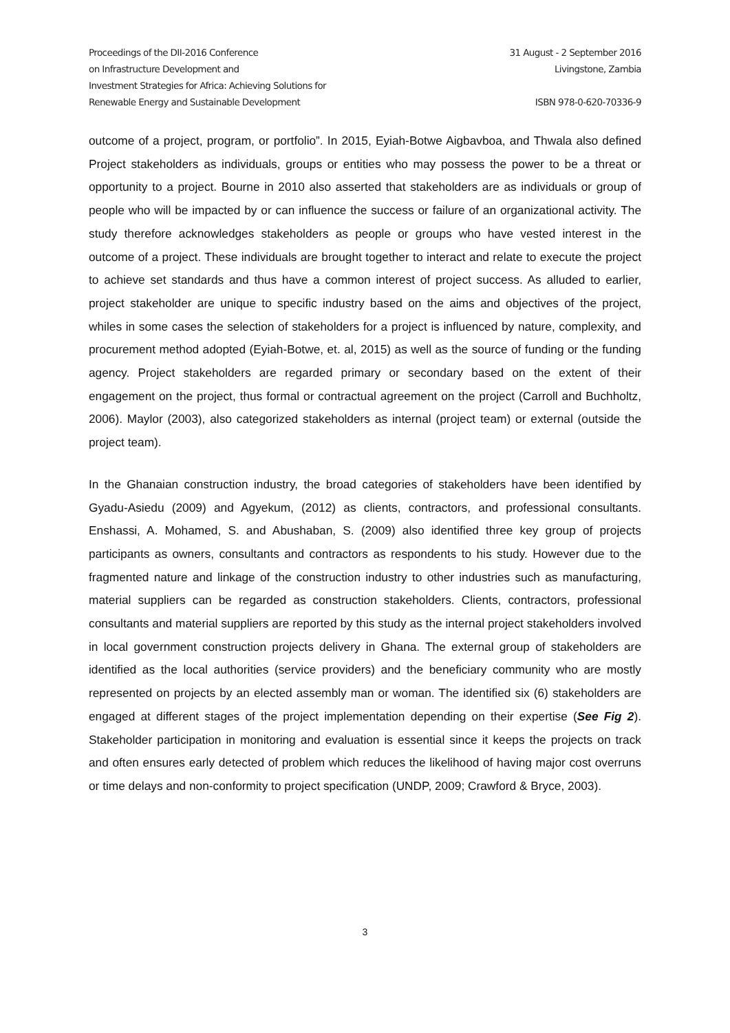Proceedings of the DII-2016 Conference
on Infrastructure Development and
Investment Strategies for Africa: Achieving Solutions for
Renewable Energy and Sustainable Development
31 August - 2 September 2016
Livingstone, Zambia
ISBN 978-0-620-70336-9
outcome of a project, program, or portfolio”. In 2015, Eyiah-Botwe Aigbavboa, and Thwala also defined Project stakeholders as individuals, groups or entities who may possess the power to be a threat or opportunity to a project. Bourne in 2010 also asserted that stakeholders are as individuals or group of people who will be impacted by or can influence the success or failure of an organizational activity. The study therefore acknowledges stakeholders as people or groups who have vested interest in the outcome of a project. These individuals are brought together to interact and relate to execute the project to achieve set standards and thus have a common interest of project success. As alluded to earlier, project stakeholder are unique to specific industry based on the aims and objectives of the project, whiles in some cases the selection of stakeholders for a project is influenced by nature, complexity, and procurement method adopted (Eyiah-Botwe, et. al, 2015) as well as the source of funding or the funding agency. Project stakeholders are regarded primary or secondary based on the extent of their engagement on the project, thus formal or contractual agreement on the project (Carroll and Buchholtz, 2006). Maylor (2003), also categorized stakeholders as internal (project team) or external (outside the project team).
In the Ghanaian construction industry, the broad categories of stakeholders have been identified by Gyadu-Asiedu (2009) and Agyekum, (2012) as clients, contractors, and professional consultants. Enshassi, A. Mohamed, S. and Abushaban, S. (2009) also identified three key group of projects participants as owners, consultants and contractors as respondents to his study. However due to the fragmented nature and linkage of the construction industry to other industries such as manufacturing, material suppliers can be regarded as construction stakeholders. Clients, contractors, professional consultants and material suppliers are reported by this study as the internal project stakeholders involved in local government construction projects delivery in Ghana. The external group of stakeholders are identified as the local authorities (service providers) and the beneficiary community who are mostly represented on projects by an elected assembly man or woman. The identified six (6) stakeholders are engaged at different stages of the project implementation depending on their expertise (See Fig 2). Stakeholder participation in monitoring and evaluation is essential since it keeps the projects on track and often ensures early detected of problem which reduces the likelihood of having major cost overruns or time delays and non-conformity to project specification (UNDP, 2009; Crawford & Bryce, 2003).
3